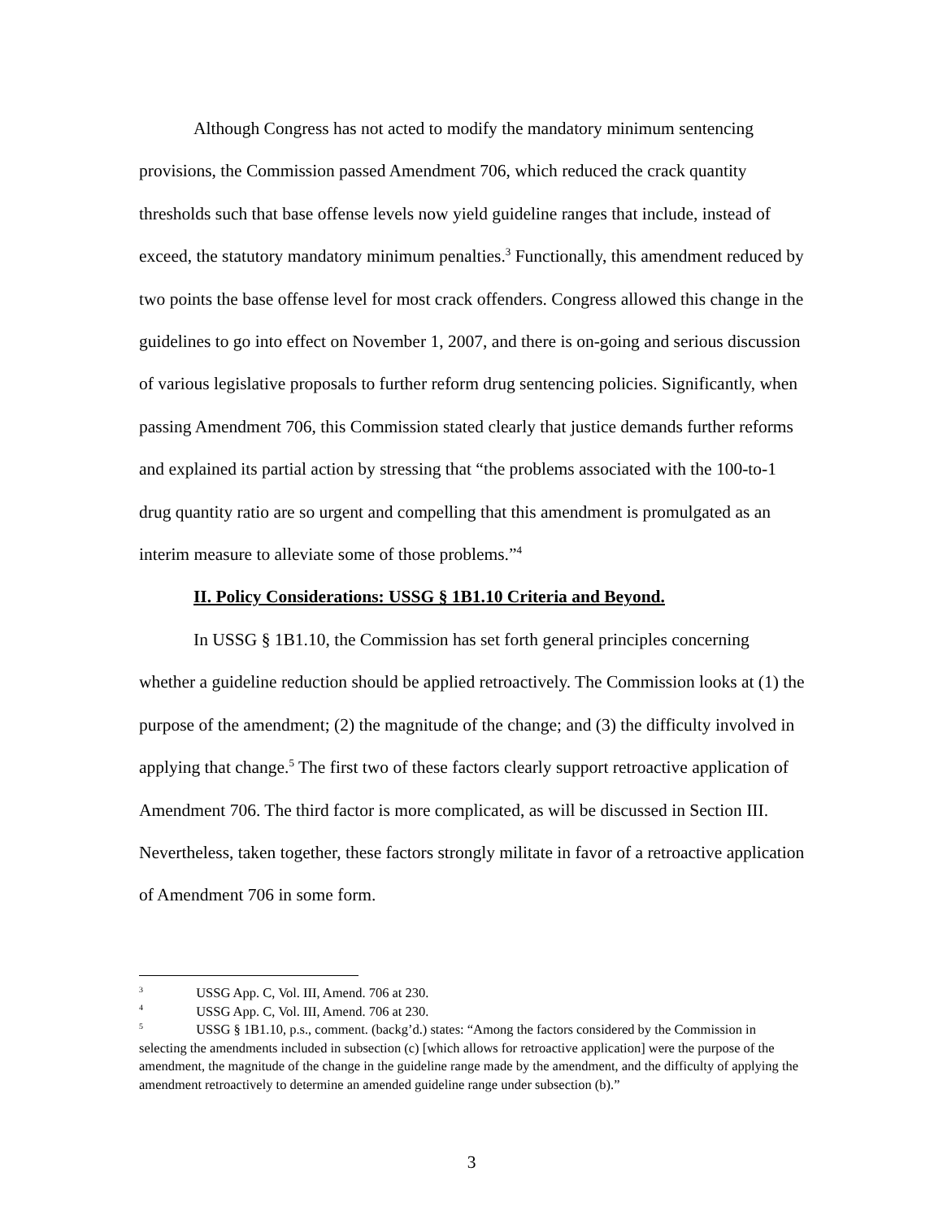Although Congress has not acted to modify the mandatory minimum sentencing provisions, the Commission passed Amendment 706, which reduced the crack quantity thresholds such that base offense levels now yield guideline ranges that include, instead of exceed, the statutory mandatory minimum penalties.<sup>3</sup> Functionally, this amendment reduced by two points the base offense level for most crack offenders. Congress allowed this change in the guidelines to go into effect on November 1, 2007, and there is on-going and serious discussion of various legislative proposals to further reform drug sentencing policies. Significantly, when passing Amendment 706, this Commission stated clearly that justice demands further reforms and explained its partial action by stressing that “the problems associated with the 100-to-1 drug quantity ratio are so urgent and compelling that this amendment is promulgated as an interim measure to alleviate some of those problems.”<sup>4</sup>
II. Policy Considerations: USSG § 1B1.10 Criteria and Beyond.
In USSG § 1B1.10, the Commission has set forth general principles concerning whether a guideline reduction should be applied retroactively. The Commission looks at (1) the purpose of the amendment; (2) the magnitude of the change; and (3) the difficulty involved in applying that change.<sup>5</sup> The first two of these factors clearly support retroactive application of Amendment 706. The third factor is more complicated, as will be discussed in Section III. Nevertheless, taken together, these factors strongly militate in favor of a retroactive application of Amendment 706 in some form.
<sup>3</sup> USSG App. C, Vol. III, Amend. 706 at 230.
<sup>4</sup> USSG App. C, Vol. III, Amend. 706 at 230.
<sup>5</sup> USSG § 1B1.10, p.s., comment. (backg’d.) states: “Among the factors considered by the Commission in selecting the amendments included in subsection (c) [which allows for retroactive application] were the purpose of the amendment, the magnitude of the change in the guideline range made by the amendment, and the difficulty of applying the amendment retroactively to determine an amended guideline range under subsection (b).”
3